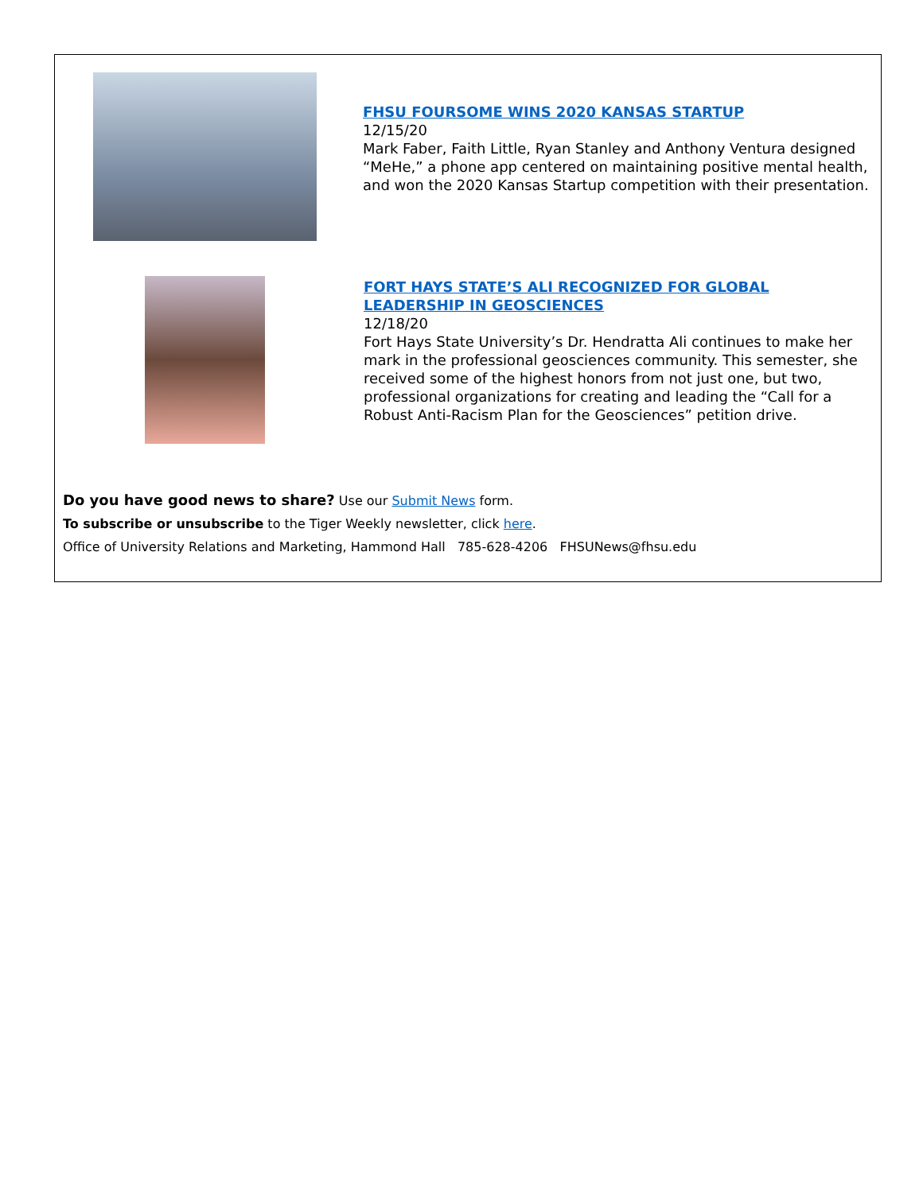FHSU FOURSOME WINS 2020 KANSAS STARTUP
12/15/20
Mark Faber, Faith Little, Ryan Stanley and Anthony Ventura designed “MeHe,” a phone app centered on maintaining positive mental health, and won the 2020 Kansas Startup competition with their presentation.
FORT HAYS STATE’S ALI RECOGNIZED FOR GLOBAL LEADERSHIP IN GEOSCIENCES
12/18/20
Fort Hays State University’s Dr. Hendratta Ali continues to make her mark in the professional geosciences community. This semester, she received some of the highest honors from not just one, but two, professional organizations for creating and leading the “Call for a Robust Anti-Racism Plan for the Geosciences” petition drive.
Do you have good news to share? Use our Submit News form.
To subscribe or unsubscribe to the Tiger Weekly newsletter, click here.
Office of University Relations and Marketing, Hammond Hall 785-628-4206 FHSUNews@fhsu.edu